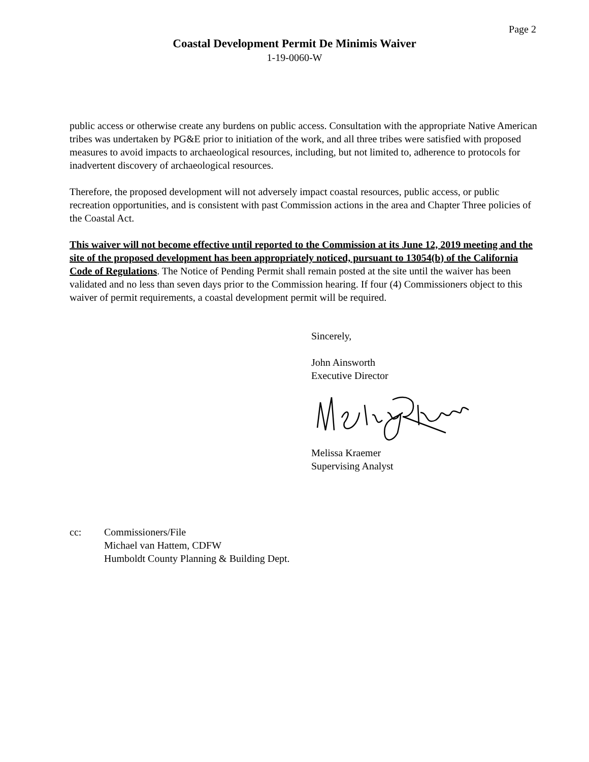Page 2
Coastal Development Permit De Minimis Waiver
1-19-0060-W
public access or otherwise create any burdens on public access. Consultation with the appropriate Native American tribes was undertaken by PG&E prior to initiation of the work, and all three tribes were satisfied with proposed measures to avoid impacts to archaeological resources, including, but not limited to, adherence to protocols for inadvertent discovery of archaeological resources.
Therefore, the proposed development will not adversely impact coastal resources, public access, or public recreation opportunities, and is consistent with past Commission actions in the area and Chapter Three policies of the Coastal Act.
This waiver will not become effective until reported to the Commission at its June 12, 2019 meeting and the site of the proposed development has been appropriately noticed, pursuant to 13054(b) of the California Code of Regulations. The Notice of Pending Permit shall remain posted at the site until the waiver has been validated and no less than seven days prior to the Commission hearing. If four (4) Commissioners object to this waiver of permit requirements, a coastal development permit will be required.
Sincerely,
John Ainsworth
Executive Director
Melissa Kraemer
Supervising Analyst
cc: Commissioners/File
Michael van Hattem, CDFW
Humboldt County Planning & Building Dept.